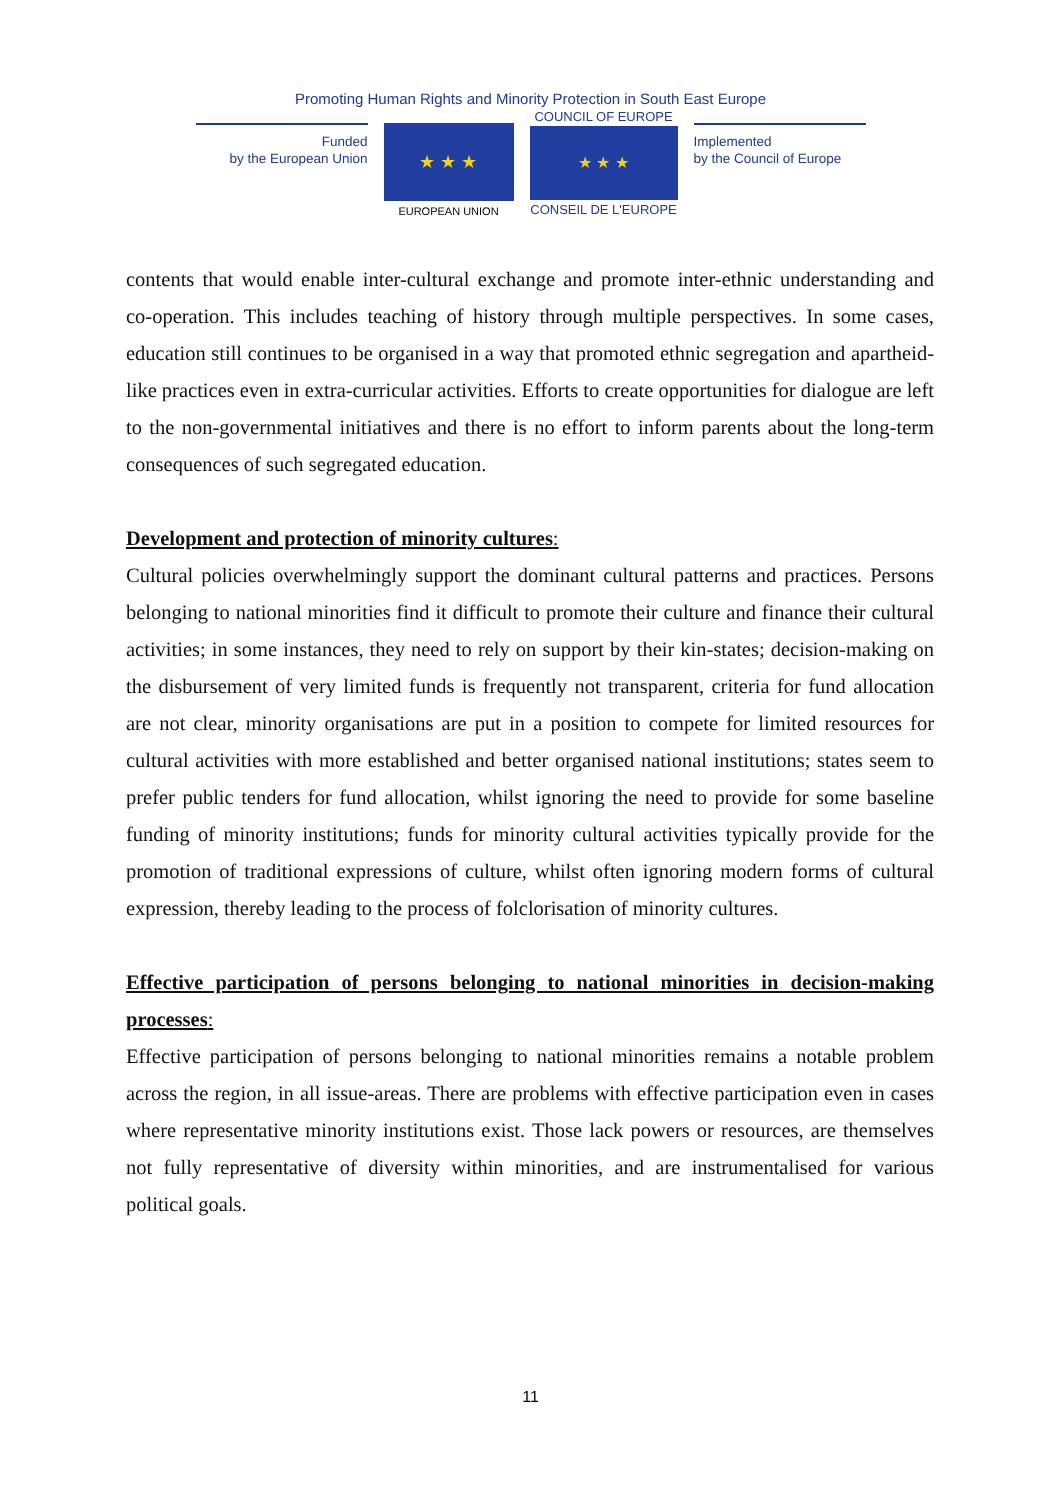Promoting Human Rights and Minority Protection in South East Europe
Funded
by the European Union
★ ★ ★
EUROPEAN UNION
COUNCIL OF EUROPE
★ ★ ★
CONSEIL DE L'EUROPE
Implemented
by the Council of Europe
contents that would enable inter-cultural exchange and promote inter-ethnic understanding and co-operation. This includes teaching of history through multiple perspectives. In some cases, education still continues to be organised in a way that promoted ethnic segregation and apartheid-like practices even in extra-curricular activities. Efforts to create opportunities for dialogue are left to the non-governmental initiatives and there is no effort to inform parents about the long-term consequences of such segregated education.
Development and protection of minority cultures:
Cultural policies overwhelmingly support the dominant cultural patterns and practices. Persons belonging to national minorities find it difficult to promote their culture and finance their cultural activities; in some instances, they need to rely on support by their kin-states; decision-making on the disbursement of very limited funds is frequently not transparent, criteria for fund allocation are not clear, minority organisations are put in a position to compete for limited resources for cultural activities with more established and better organised national institutions; states seem to prefer public tenders for fund allocation, whilst ignoring the need to provide for some baseline funding of minority institutions; funds for minority cultural activities typically provide for the promotion of traditional expressions of culture, whilst often ignoring modern forms of cultural expression, thereby leading to the process of folclorisation of minority cultures.
Effective participation of persons belonging to national minorities in decision-making processes:
Effective participation of persons belonging to national minorities remains a notable problem across the region, in all issue-areas. There are problems with effective participation even in cases where representative minority institutions exist. Those lack powers or resources, are themselves not fully representative of diversity within minorities, and are instrumentalised for various political goals.
11